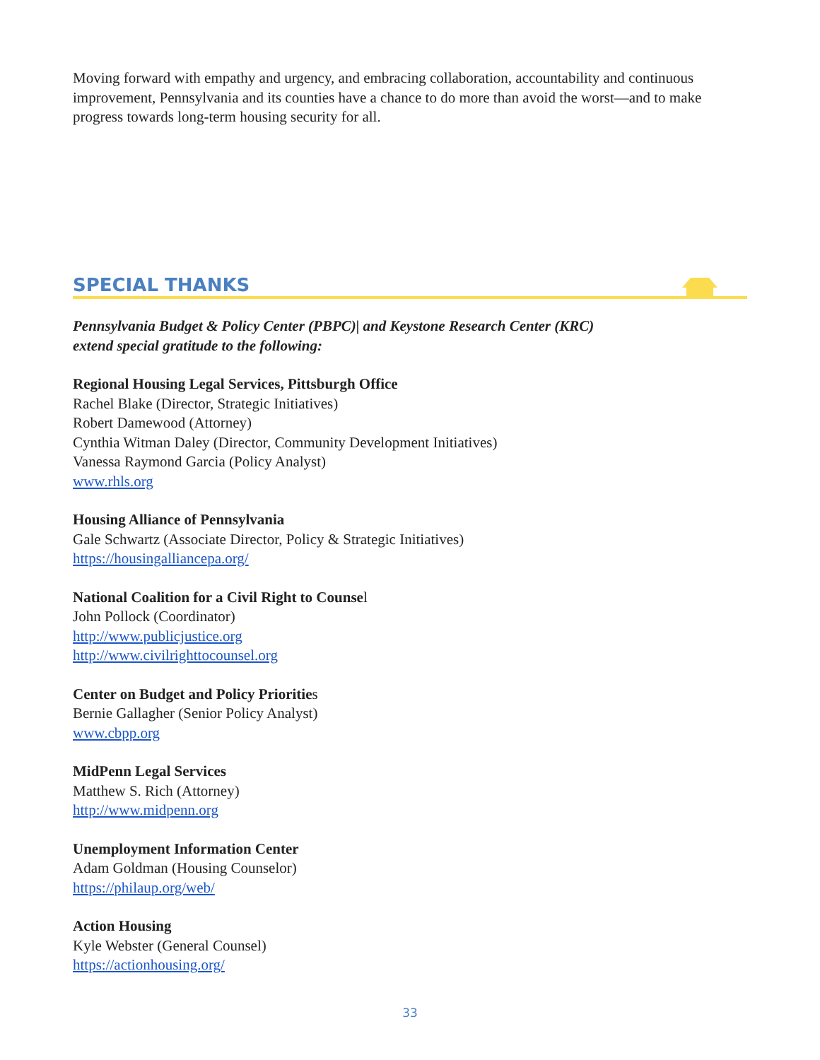Moving forward with empathy and urgency, and embracing collaboration, accountability and continuous improvement, Pennsylvania and its counties have a chance to do more than avoid the worst—and to make progress towards long-term housing security for all.
SPECIAL THANKS
Pennsylvania Budget & Policy Center (PBPC)| and Keystone Research Center (KRC)
extend special gratitude to the following:
Regional Housing Legal Services, Pittsburgh Office
Rachel Blake (Director, Strategic Initiatives)
Robert Damewood (Attorney)
Cynthia Witman Daley (Director, Community Development Initiatives)
Vanessa Raymond Garcia (Policy Analyst)
www.rhls.org
Housing Alliance of Pennsylvania
Gale Schwartz (Associate Director, Policy & Strategic Initiatives)
https://housingalliancepa.org/
National Coalition for a Civil Right to Counsel
John Pollock (Coordinator)
http://www.publicjustice.org
http://www.civilrighttocounsel.org
Center on Budget and Policy Priorities
Bernie Gallagher (Senior Policy Analyst)
www.cbpp.org
MidPenn Legal Services
Matthew S. Rich (Attorney)
http://www.midpenn.org
Unemployment Information Center
Adam Goldman (Housing Counselor)
https://philaup.org/web/
Action Housing
Kyle Webster (General Counsel)
https://actionhousing.org/
33